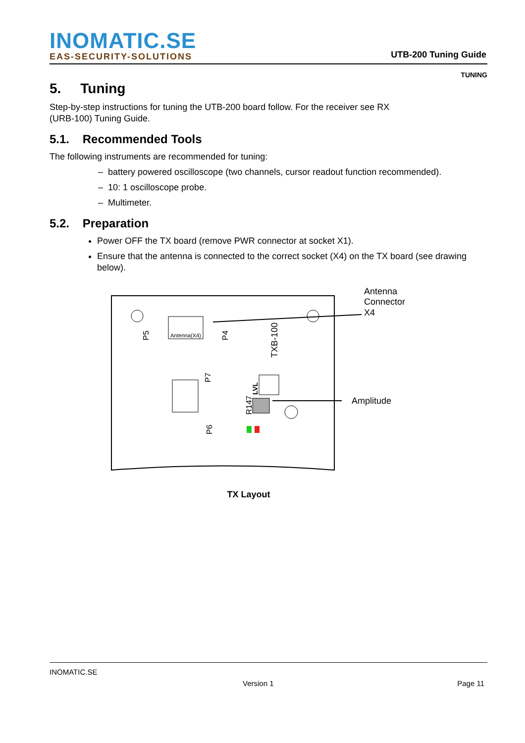INOMATIC.SE
EAS-SECURITY-SOLUTIONS
UTB-200 Tuning Guide
TUNING
5. Tuning
Step-by-step instructions for tuning the UTB-200 board follow. For the receiver see RX
(URB-100) Tuning Guide.
5.1. Recommended Tools
The following instruments are recommended for tuning:
– battery powered oscilloscope (two channels, cursor readout function recommended).
– 10: 1 oscilloscope probe.
– Multimeter.
5.2. Preparation
Power OFF the TX board (remove PWR connector at socket X1).
Ensure that the antenna is connected to the correct socket (X4) on the TX board (see drawing below).
Antenna(X4)
P5
P4
TXB-100
P7
R147
LVL
P6
Antenna
Connector
X4
Amplitude
TX Layout
INOMATIC.SE
Version 1 Page 11